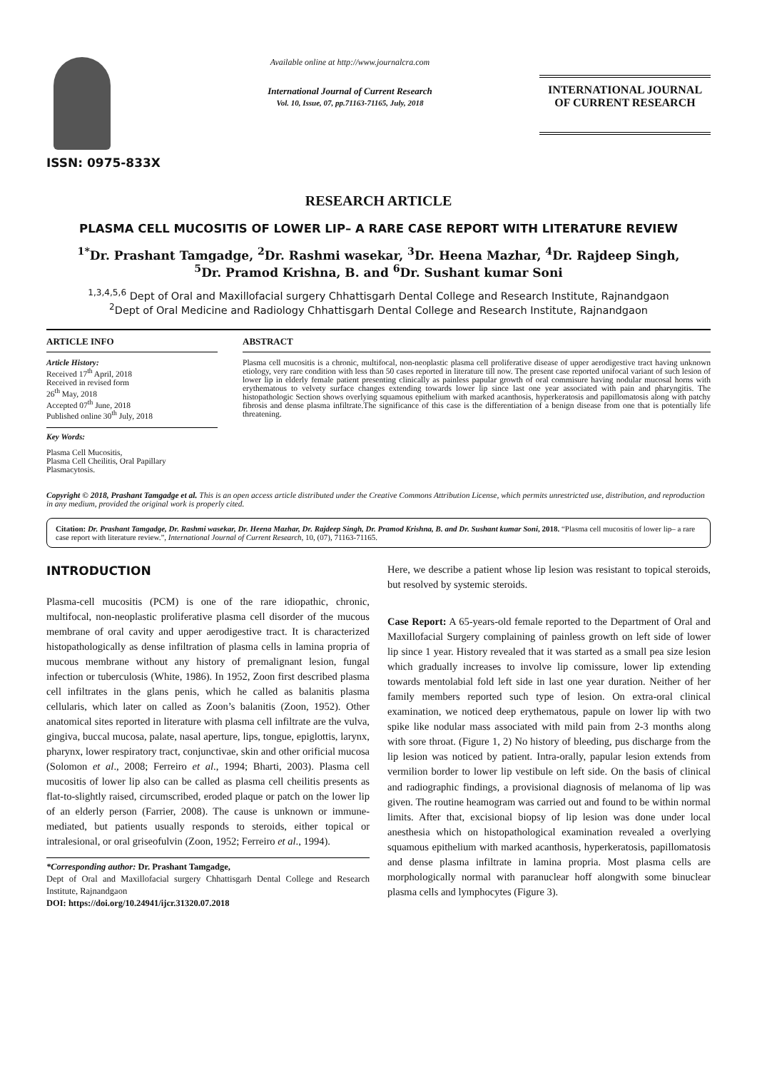ISSN: 0975-833X
Available online at http://www.journalcra.com
International Journal of Current Research
Vol. 10, Issue, 07, pp.71163-71165, July, 2018
INTERNATIONAL JOURNAL
OF CURRENT RESEARCH
RESEARCH ARTICLE
PLASMA CELL MUCOSITIS OF LOWER LIP– A RARE CASE REPORT WITH LITERATURE REVIEW
<sup>1*</sup>Dr. Prashant Tamgadge, <sup>2</sup>Dr. Rashmi wasekar, <sup>3</sup>Dr. Heena Mazhar, <sup>4</sup>Dr. Rajdeep Singh,
<sup>5</sup> Dr. Pramod Krishna, B. and <sup>6</sup>Dr. Sushant kumar Soni
<sup>1,3,4,5,6</sup> Dept of Oral and Maxillofacial surgery Chhattisgarh Dental College and Research Institute, Rajnandgaon
<sup>2</sup> Dept of Oral Medicine and Radiology Chhattisgarh Dental College and Research Institute, Rajnandgaon
ARTICLE INFO
Article History:
Received 17<sup>th</sup> April, 2018
Received in revised form
26<sup>th</sup> May, 2018
Accepted 07<sup>th</sup> June, 2018
Published online 30<sup>th</sup> July, 2018
Key Words:
Plasma Cell Mucositis,
Plasma Cell Cheilitis, Oral Papillary
Plasmacytosis.
ABSTRACT
Plasma cell mucositis is a chronic, multifocal, non-neoplastic plasma cell proliferative disease of upper aerodigestive tract having unknown etiology, very rare condition with less than 50 cases reported in literature till now. The present case reported unifocal variant of such lesion of lower lip in elderly female patient presenting clinically as painless papular growth of oral commisure having nodular mucosal horns with erythematous to velvety surface changes extending towards lower lip since last one year associated with pain and pharyngitis. The histopathologic Section shows overlying squamous epithelium with marked acanthosis, hyperkeratosis and papillomatosis along with patchy fibrosis and dense plasma infiltrate.The significance of this case is the differentiation of a benign disease from one that is potentially life threatening.
Copyright © 2018, Prashant Tamgadge et al. This is an open access article distributed under the Creative Commons Attribution License, which permits unrestricted use, distribution, and reproduction in any medium, provided the original work is properly cited.
Citation: Dr. Prashant Tamgadge, Dr. Rashmi wasekar, Dr. Heena Mazhar, Dr. Rajdeep Singh, Dr. Pramod Krishna, B. and Dr. Sushant kumar Soni, 2018. “Plasma cell mucositis of lower lip– a rare case report with literature review.”, International Journal of Current Research, 10, (07), 71163-71165.
INTRODUCTION
Plasma-cell mucositis (PCM) is one of the rare idiopathic, chronic, multifocal, non-neoplastic proliferative plasma cell disorder of the mucous membrane of oral cavity and upper aerodigestive tract. It is characterized histopathologically as dense infiltration of plasma cells in lamina propria of mucous membrane without any history of premalignant lesion, fungal infection or tuberculosis (White, 1986). In 1952, Zoon first described plasma cell infiltrates in the glans penis, which he called as balanitis plasma cellularis, which later on called as Zoon’s balanitis (Zoon, 1952). Other anatomical sites reported in literature with plasma cell infiltrate are the vulva, gingiva, buccal mucosa, palate, nasal aperture, lips, tongue, epiglottis, larynx, pharynx, lower respiratory tract, conjunctivae, skin and other orificial mucosa (Solomon et al., 2008; Ferreiro et al., 1994; Bharti, 2003). Plasma cell mucositis of lower lip also can be called as plasma cell cheilitis presents as flat-to-slightly raised, circumscribed, eroded plaque or patch on the lower lip of an elderly person (Farrier, 2008). The cause is unknown or immune-mediated, but patients usually responds to steroids, either topical or intralesional, or oral griseofulvin (Zoon, 1952; Ferreiro et al., 1994).
*Corresponding author: Dr. Prashant Tamgadge,
Dept of Oral and Maxillofacial surgery Chhattisgarh Dental College and Research Institute, Rajnandgaon
DOI: https://doi.org/10.24941/ijcr.31320.07.2018
Here, we describe a patient whose lip lesion was resistant to topical steroids, but resolved by systemic steroids.
Case Report: A 65-years-old female reported to the Department of Oral and Maxillofacial Surgery complaining of painless growth on left side of lower lip since 1 year. History revealed that it was started as a small pea size lesion which gradually increases to involve lip comissure, lower lip extending towards mentolabial fold left side in last one year duration. Neither of her family members reported such type of lesion. On extra-oral clinical examination, we noticed deep erythematous, papule on lower lip with two spike like nodular mass associated with mild pain from 2-3 months along with sore throat. (Figure 1, 2) No history of bleeding, pus discharge from the lip lesion was noticed by patient. Intra-orally, papular lesion extends from vermilion border to lower lip vestibule on left side. On the basis of clinical and radiographic findings, a provisional diagnosis of melanoma of lip was given. The routine heamogram was carried out and found to be within normal limits. After that, excisional biopsy of lip lesion was done under local anesthesia which on histopathological examination revealed a overlying squamous epithelium with marked acanthosis, hyperkeratosis, papillomatosis and dense plasma infiltrate in lamina propria. Most plasma cells are morphologically normal with paranuclear hoff alongwith some binuclear plasma cells and lymphocytes (Figure 3).